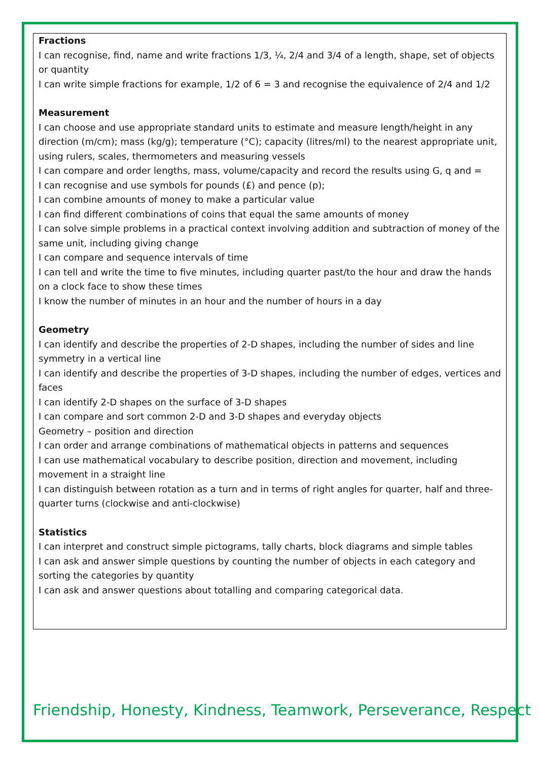Fractions
I can recognise, find, name and write fractions 1/3, ¼, 2/4 and 3/4 of a length, shape, set of objects or quantity
I can write simple fractions for example, 1/2 of 6 = 3 and recognise the equivalence of 2/4 and 1/2
Measurement
I can choose and use appropriate standard units to estimate and measure length/height in any direction (m/cm); mass (kg/g); temperature (°C); capacity (litres/ml) to the nearest appropriate unit, using rulers, scales, thermometers and measuring vessels
I can compare and order lengths, mass, volume/capacity and record the results using G, q and =
I can recognise and use symbols for pounds (£) and pence (p);
I can combine amounts of money to make a particular value
I can find different combinations of coins that equal the same amounts of money
I can solve simple problems in a practical context involving addition and subtraction of money of the same unit, including giving change
I can compare and sequence intervals of time
I can tell and write the time to five minutes, including quarter past/to the hour and draw the hands on a clock face to show these times
I know the number of minutes in an hour and the number of hours in a day
Geometry
I can identify and describe the properties of 2-D shapes, including the number of sides and line symmetry in a vertical line
I can identify and describe the properties of 3-D shapes, including the number of edges, vertices and faces
I can identify 2-D shapes on the surface of 3-D shapes
I can compare and sort common 2-D and 3-D shapes and everyday objects
Geometry – position and direction
I can order and arrange combinations of mathematical objects in patterns and sequences
I can use mathematical vocabulary to describe position, direction and movement, including movement in a straight line
I can distinguish between rotation as a turn and in terms of right angles for quarter, half and three-quarter turns (clockwise and anti-clockwise)
Statistics
I can interpret and construct simple pictograms, tally charts, block diagrams and simple tables
I can ask and answer simple questions by counting the number of objects in each category and sorting the categories by quantity
I can ask and answer questions about totalling and comparing categorical data.
Friendship, Honesty, Kindness, Teamwork, Perseverance, Respect